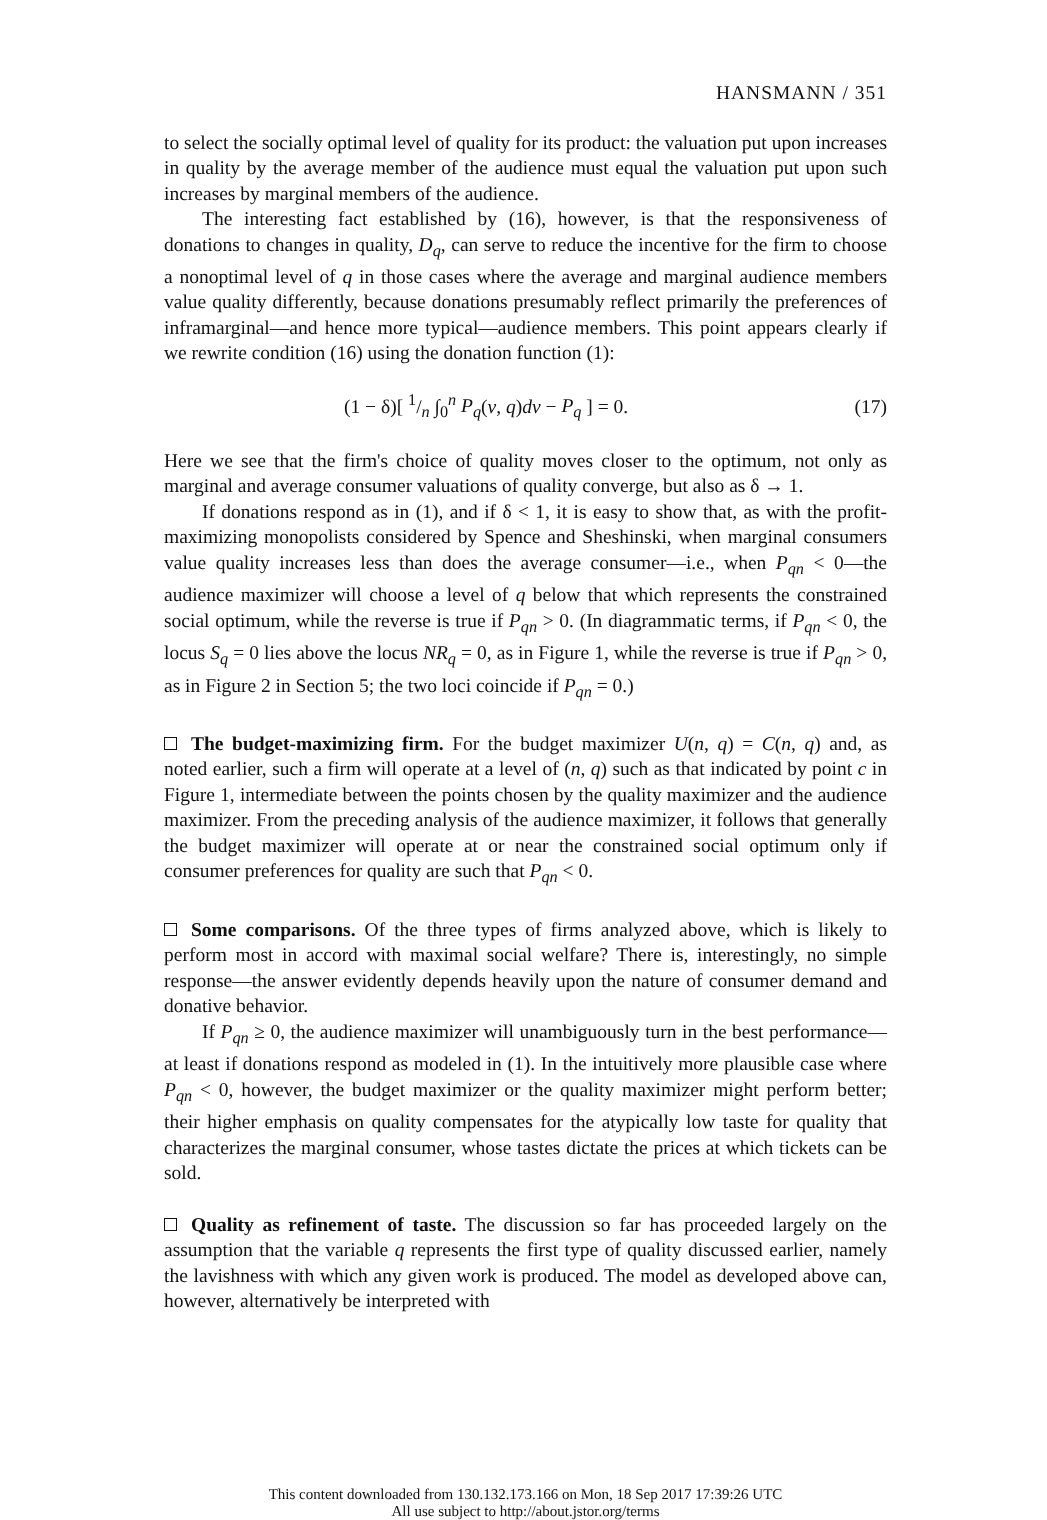HANSMANN / 351
to select the socially optimal level of quality for its product: the valuation put upon increases in quality by the average member of the audience must equal the valuation put upon such increases by marginal members of the audience.
The interesting fact established by (16), however, is that the responsiveness of donations to changes in quality, D<sub>q</sub>, can serve to reduce the incentive for the firm to choose a nonoptimal level of q in those cases where the average and marginal audience members value quality differently, because donations presumably reflect primarily the preferences of inframarginal—and hence more typical—audience members. This point appears clearly if we rewrite condition (16) using the donation function (1):
(1 − δ)[ 1/n ∫<sub>0</sub><sup>n</sup> P<sub>q</sub>(v, q)dv − P<sub>q</sub> ] = 0. (17)
Here we see that the firm's choice of quality moves closer to the optimum, not only as marginal and average consumer valuations of quality converge, but also as δ → 1.
If donations respond as in (1), and if δ < 1, it is easy to show that, as with the profit-maximizing monopolists considered by Spence and Sheshinski, when marginal consumers value quality increases less than does the average consumer—i.e., when P<sub>qn</sub> < 0—the audience maximizer will choose a level of q below that which represents the constrained social optimum, while the reverse is true if P<sub>qn</sub> > 0. (In diagrammatic terms, if P<sub>qn</sub> < 0, the locus S<sub>q</sub> = 0 lies above the locus NR<sub>q</sub> = 0, as in Figure 1, while the reverse is true if P<sub>qn</sub> > 0, as in Figure 2 in Section 5; the two loci coincide if P<sub>qn</sub> = 0.)
The budget-maximizing firm. For the budget maximizer U(n, q) = C(n, q) and, as noted earlier, such a firm will operate at a level of (n, q) such as that indicated by point c in Figure 1, intermediate between the points chosen by the quality maximizer and the audience maximizer. From the preceding analysis of the audience maximizer, it follows that generally the budget maximizer will operate at or near the constrained social optimum only if consumer preferences for quality are such that P<sub>qn</sub> < 0.
Some comparisons. Of the three types of firms analyzed above, which is likely to perform most in accord with maximal social welfare? There is, interestingly, no simple response—the answer evidently depends heavily upon the nature of consumer demand and donative behavior.
If P<sub>qn</sub> ≥ 0, the audience maximizer will unambiguously turn in the best performance—at least if donations respond as modeled in (1). In the intuitively more plausible case where P<sub>qn</sub> < 0, however, the budget maximizer or the quality maximizer might perform better; their higher emphasis on quality compensates for the atypically low taste for quality that characterizes the marginal consumer, whose tastes dictate the prices at which tickets can be sold.
Quality as refinement of taste. The discussion so far has proceeded largely on the assumption that the variable q represents the first type of quality discussed earlier, namely the lavishness with which any given work is produced. The model as developed above can, however, alternatively be interpreted with
This content downloaded from 130.132.173.166 on Mon, 18 Sep 2017 17:39:26 UTC
All use subject to http://about.jstor.org/terms